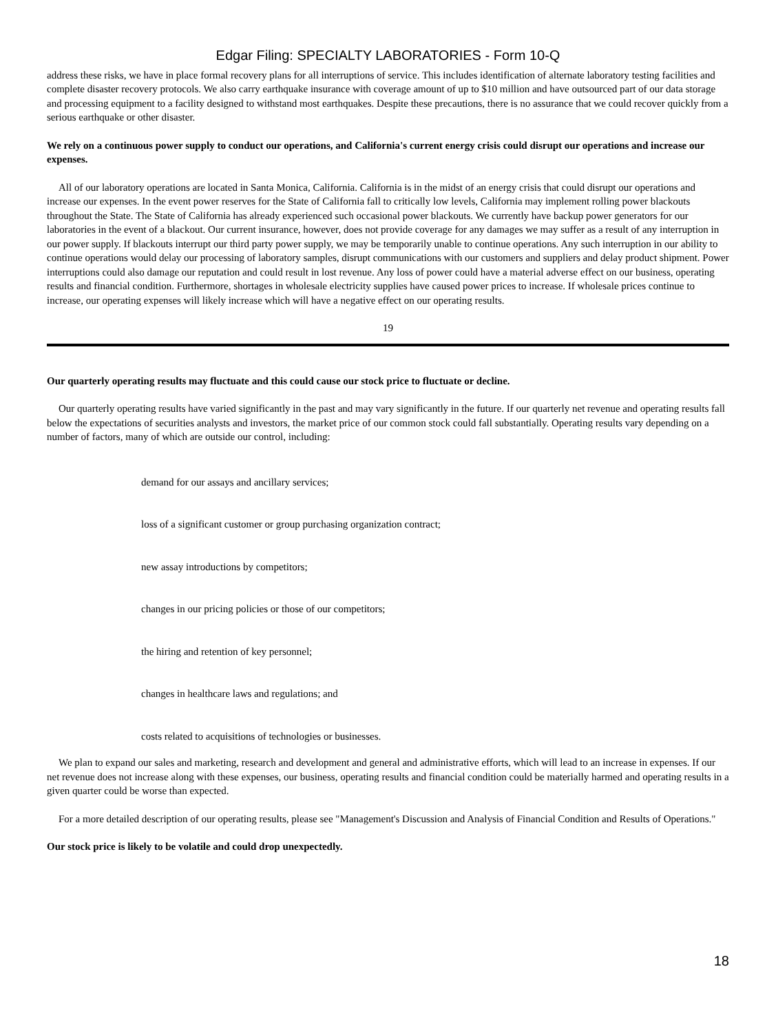Edgar Filing: SPECIALTY LABORATORIES - Form 10-Q
address these risks, we have in place formal recovery plans for all interruptions of service. This includes identification of alternate laboratory testing facilities and complete disaster recovery protocols. We also carry earthquake insurance with coverage amount of up to $10 million and have outsourced part of our data storage and processing equipment to a facility designed to withstand most earthquakes. Despite these precautions, there is no assurance that we could recover quickly from a serious earthquake or other disaster.
We rely on a continuous power supply to conduct our operations, and California's current energy crisis could disrupt our operations and increase our expenses.
All of our laboratory operations are located in Santa Monica, California. California is in the midst of an energy crisis that could disrupt our operations and increase our expenses. In the event power reserves for the State of California fall to critically low levels, California may implement rolling power blackouts throughout the State. The State of California has already experienced such occasional power blackouts. We currently have backup power generators for our laboratories in the event of a blackout. Our current insurance, however, does not provide coverage for any damages we may suffer as a result of any interruption in our power supply. If blackouts interrupt our third party power supply, we may be temporarily unable to continue operations. Any such interruption in our ability to continue operations would delay our processing of laboratory samples, disrupt communications with our customers and suppliers and delay product shipment. Power interruptions could also damage our reputation and could result in lost revenue. Any loss of power could have a material adverse effect on our business, operating results and financial condition. Furthermore, shortages in wholesale electricity supplies have caused power prices to increase. If wholesale prices continue to increase, our operating expenses will likely increase which will have a negative effect on our operating results.
19
Our quarterly operating results may fluctuate and this could cause our stock price to fluctuate or decline.
Our quarterly operating results have varied significantly in the past and may vary significantly in the future. If our quarterly net revenue and operating results fall below the expectations of securities analysts and investors, the market price of our common stock could fall substantially. Operating results vary depending on a number of factors, many of which are outside our control, including:
demand for our assays and ancillary services;
loss of a significant customer or group purchasing organization contract;
new assay introductions by competitors;
changes in our pricing policies or those of our competitors;
the hiring and retention of key personnel;
changes in healthcare laws and regulations; and
costs related to acquisitions of technologies or businesses.
We plan to expand our sales and marketing, research and development and general and administrative efforts, which will lead to an increase in expenses. If our net revenue does not increase along with these expenses, our business, operating results and financial condition could be materially harmed and operating results in a given quarter could be worse than expected.
For a more detailed description of our operating results, please see "Management's Discussion and Analysis of Financial Condition and Results of Operations."
Our stock price is likely to be volatile and could drop unexpectedly.
18